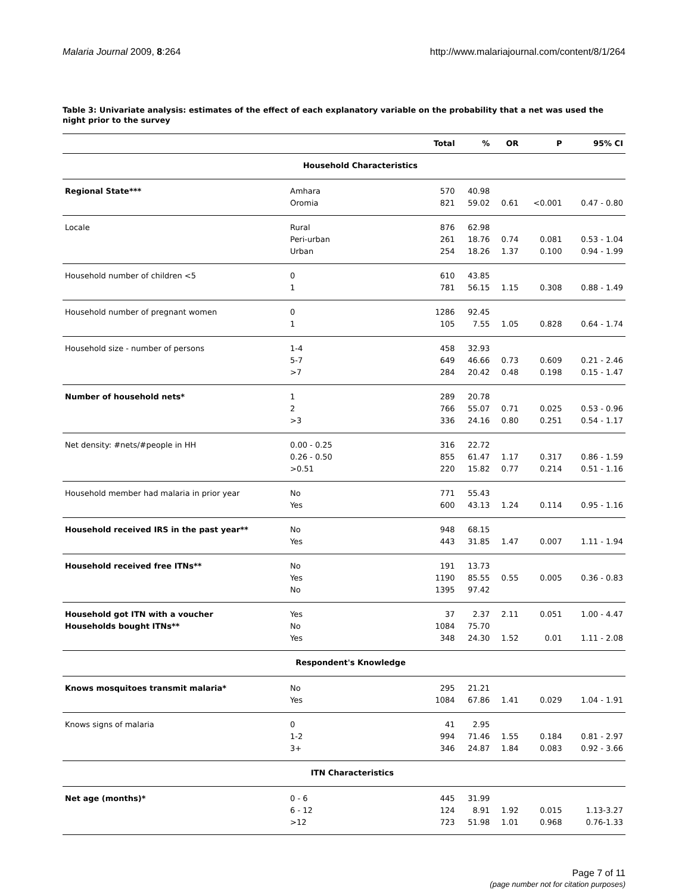Malaria Journal 2009, 8:264 http://www.malariajournal.com/content/8/1/264
Table 3: Univariate analysis: estimates of the effect of each explanatory variable on the probability that a net was used the night prior to the survey
| | | Total | % | OR | P | 95% CI |
| --- | --- | --- | --- | --- | --- | --- |
| Household Characteristics | | | | | | |
| Regional State*** | Amhara | 570 | 40.98 | | | |
| | Oromia | 821 | 59.02 | 0.61 | <0.001 | 0.47 - 0.80 |
| Locale | Rural | 876 | 62.98 | | | |
| | Peri-urban | 261 | 18.76 | 0.74 | 0.081 | 0.53 - 1.04 |
| | Urban | 254 | 18.26 | 1.37 | 0.100 | 0.94 - 1.99 |
| Household number of children <5 | 0 | 610 | 43.85 | | | |
| | 1 | 781 | 56.15 | 1.15 | 0.308 | 0.88 - 1.49 |
| Household number of pregnant women | 0 | 1286 | 92.45 | | | |
| | 1 | 105 | 7.55 | 1.05 | 0.828 | 0.64 - 1.74 |
| Household size - number of persons | 1-4 | 458 | 32.93 | | | |
| | 5-7 | 649 | 46.66 | 0.73 | 0.609 | 0.21 - 2.46 |
| | >7 | 284 | 20.42 | 0.48 | 0.198 | 0.15 - 1.47 |
| Number of household nets* | 1 | 289 | 20.78 | | | |
| | 2 | 766 | 55.07 | 0.71 | 0.025 | 0.53 - 0.96 |
| | >3 | 336 | 24.16 | 0.80 | 0.251 | 0.54 - 1.17 |
| Net density: #nets/#people in HH | 0.00 - 0.25 | 316 | 22.72 | | | |
| | 0.26 - 0.50 | 855 | 61.47 | 1.17 | 0.317 | 0.86 - 1.59 |
| | >0.51 | 220 | 15.82 | 0.77 | 0.214 | 0.51 - 1.16 |
| Household member had malaria in prior year | No | 771 | 55.43 | | | |
| | Yes | 600 | 43.13 | 1.24 | 0.114 | 0.95 - 1.16 |
| Household received IRS in the past year** | No | 948 | 68.15 | | | |
| | Yes | 443 | 31.85 | 1.47 | 0.007 | 1.11 - 1.94 |
| Household received free ITNs** | No | 191 | 13.73 | | | |
| | Yes | 1190 | 85.55 | 0.55 | 0.005 | 0.36 - 0.83 |
| | No | 1395 | 97.42 | | | |
| Household got ITN with a voucher | Yes | 37 | 2.37 | 2.11 | 0.051 | 1.00 - 4.47 |
| Households bought ITNs** | No | 1084 | 75.70 | | | |
| | Yes | 348 | 24.30 | 1.52 | 0.01 | 1.11 - 2.08 |
| Respondent's Knowledge | | | | | | |
| Knows mosquitoes transmit malaria* | No | 295 | 21.21 | | | |
| | Yes | 1084 | 67.86 | 1.41 | 0.029 | 1.04 - 1.91 |
| Knows signs of malaria | 0 | 41 | 2.95 | | | |
| | 1-2 | 994 | 71.46 | 1.55 | 0.184 | 0.81 - 2.97 |
| | 3+ | 346 | 24.87 | 1.84 | 0.083 | 0.92 - 3.66 |
| ITN Characteristics | | | | | | |
| Net age (months)* | 0 - 6 | 445 | 31.99 | | | |
| | 6 - 12 | 124 | 8.91 | 1.92 | 0.015 | 1.13-3.27 |
| | >12 | 723 | 51.98 | 1.01 | 0.968 | 0.76-1.33 |
Page 7 of 11
(page number not for citation purposes)